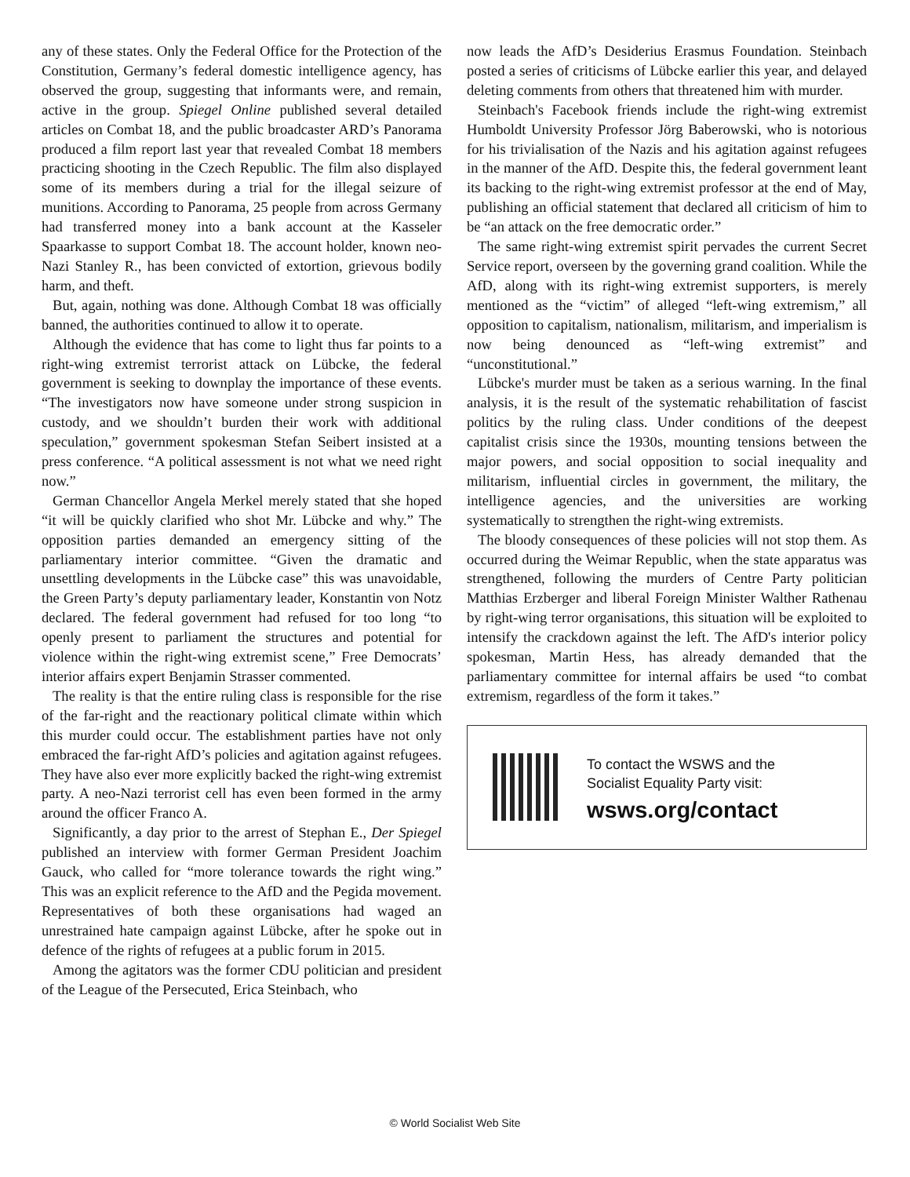any of these states. Only the Federal Office for the Protection of the Constitution, Germany’s federal domestic intelligence agency, has observed the group, suggesting that informants were, and remain, active in the group. Spiegel Online published several detailed articles on Combat 18, and the public broadcaster ARD’s Panorama produced a film report last year that revealed Combat 18 members practicing shooting in the Czech Republic. The film also displayed some of its members during a trial for the illegal seizure of munitions. According to Panorama, 25 people from across Germany had transferred money into a bank account at the Kasseler Spaarkasse to support Combat 18. The account holder, known neo-Nazi Stanley R., has been convicted of extortion, grievous bodily harm, and theft.
But, again, nothing was done. Although Combat 18 was officially banned, the authorities continued to allow it to operate.
Although the evidence that has come to light thus far points to a right-wing extremist terrorist attack on Lübcke, the federal government is seeking to downplay the importance of these events. “The investigators now have someone under strong suspicion in custody, and we shouldn’t burden their work with additional speculation,” government spokesman Stefan Seibert insisted at a press conference. “A political assessment is not what we need right now.”
German Chancellor Angela Merkel merely stated that she hoped “it will be quickly clarified who shot Mr. Lübcke and why.” The opposition parties demanded an emergency sitting of the parliamentary interior committee. “Given the dramatic and unsettling developments in the Lübcke case” this was unavoidable, the Green Party’s deputy parliamentary leader, Konstantin von Notz declared. The federal government had refused for too long “to openly present to parliament the structures and potential for violence within the right-wing extremist scene,” Free Democrats’ interior affairs expert Benjamin Strasser commented.
The reality is that the entire ruling class is responsible for the rise of the far-right and the reactionary political climate within which this murder could occur. The establishment parties have not only embraced the far-right AfD’s policies and agitation against refugees. They have also ever more explicitly backed the right-wing extremist party. A neo-Nazi terrorist cell has even been formed in the army around the officer Franco A.
Significantly, a day prior to the arrest of Stephan E., Der Spiegel published an interview with former German President Joachim Gauck, who called for “more tolerance towards the right wing.” This was an explicit reference to the AfD and the Pegida movement. Representatives of both these organisations had waged an unrestrained hate campaign against Lübcke, after he spoke out in defence of the rights of refugees at a public forum in 2015.
Among the agitators was the former CDU politician and president of the League of the Persecuted, Erica Steinbach, who
now leads the AfD’s Desiderius Erasmus Foundation. Steinbach posted a series of criticisms of Lübcke earlier this year, and delayed deleting comments from others that threatened him with murder.
Steinbach's Facebook friends include the right-wing extremist Humboldt University Professor Jörg Baberowski, who is notorious for his trivialisation of the Nazis and his agitation against refugees in the manner of the AfD. Despite this, the federal government leant its backing to the right-wing extremist professor at the end of May, publishing an official statement that declared all criticism of him to be “an attack on the free democratic order.”
The same right-wing extremist spirit pervades the current Secret Service report, overseen by the governing grand coalition. While the AfD, along with its right-wing extremist supporters, is merely mentioned as the “victim” of alleged “left-wing extremism,” all opposition to capitalism, nationalism, militarism, and imperialism is now being denounced as “left-wing extremist” and “unconstitutional.”
Lübcke's murder must be taken as a serious warning. In the final analysis, it is the result of the systematic rehabilitation of fascist politics by the ruling class. Under conditions of the deepest capitalist crisis since the 1930s, mounting tensions between the major powers, and social opposition to social inequality and militarism, influential circles in government, the military, the intelligence agencies, and the universities are working systematically to strengthen the right-wing extremists.
The bloody consequences of these policies will not stop them. As occurred during the Weimar Republic, when the state apparatus was strengthened, following the murders of Centre Party politician Matthias Erzberger and liberal Foreign Minister Walther Rathenau by right-wing terror organisations, this situation will be exploited to intensify the crackdown against the left. The AfD's interior policy spokesman, Martin Hess, has already demanded that the parliamentary committee for internal affairs be used “to combat extremism, regardless of the form it takes.”
To contact the WSWS and the
Socialist Equality Party visit:
wsws.org/contact
© World Socialist Web Site